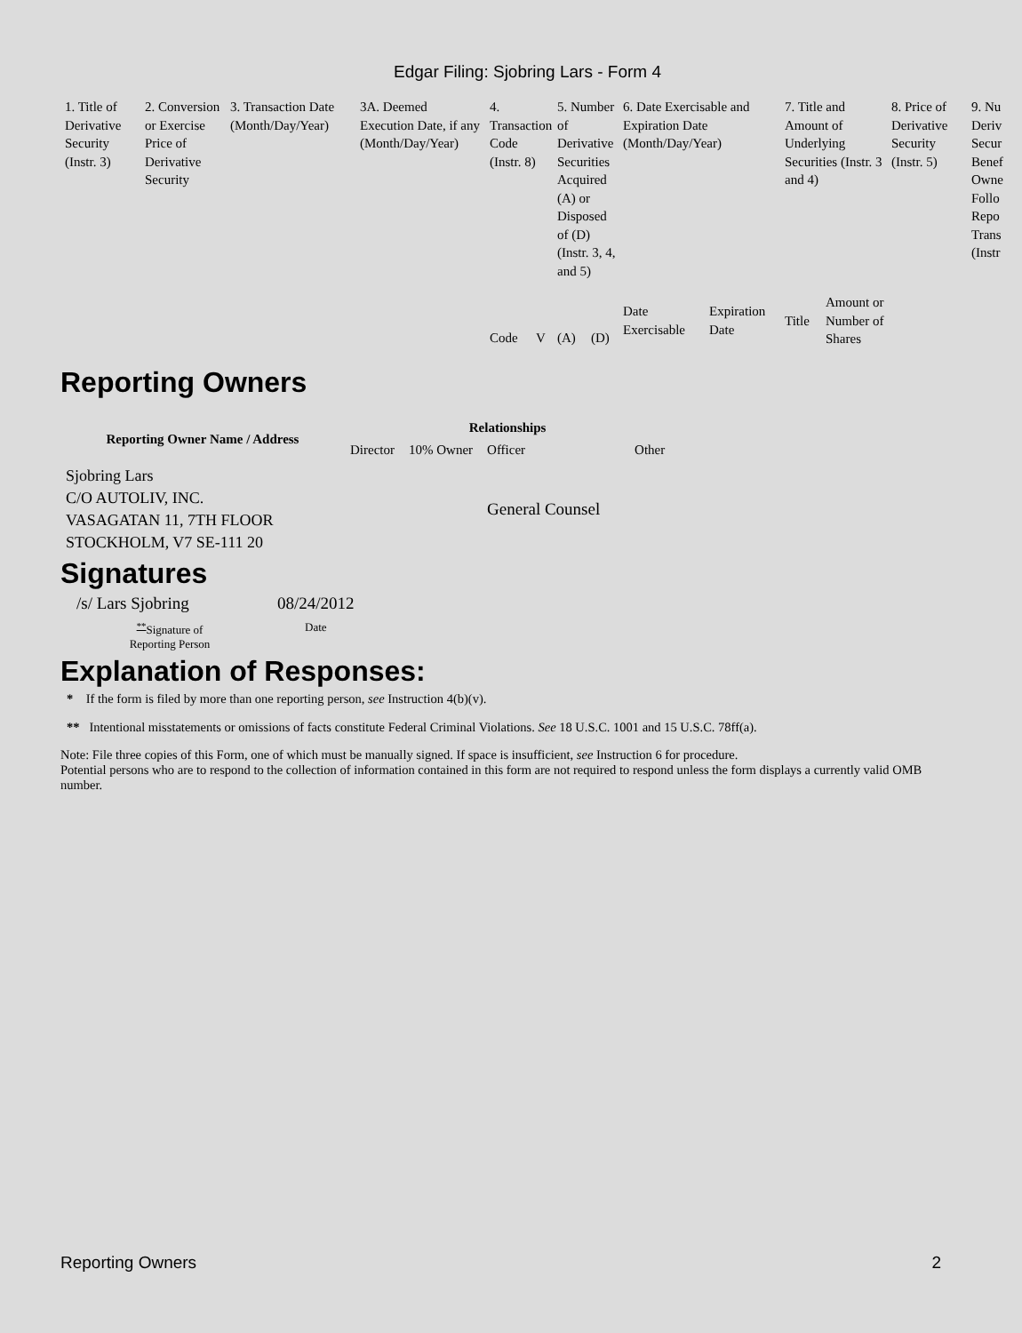Edgar Filing: Sjobring Lars - Form 4
| 1. Title of Derivative Security (Instr. 3) | 2. Conversion or Exercise Price of Derivative Security | 3. Transaction Date (Month/Day/Year) | 3A. Deemed Execution Date, if any (Month/Day/Year) | 4. Transaction Code (Instr. 8) | | 5. Number of Derivative Securities Acquired (A) or Disposed of (D) (Instr. 3, 4, and 5) | | 6. Date Exercisable and Expiration Date (Month/Day/Year) | | 7. Title and Amount of Underlying Securities (Instr. 3 and 4) | | 8. Price of Derivative Security (Instr. 5) | 9. Nu Deriv Secur Benef Owne Follo Repo Trans (Instr |
| --- | --- | --- | --- | --- | --- | --- | --- | --- | --- | --- | --- | --- | --- |
| | | | | | | | | Date Exercisable | Expiration Date | Title | Amount or Number of Shares | | |
| | | | | Code | V | (A) | (D) | | | | | | |
Reporting Owners
| Reporting Owner Name / Address | Relationships | | | | |
| --- | --- | --- | --- | --- | --- |
| | Director | 10% Owner | Officer | Other | |
| Sjobring Lars C/O AUTOLIV, INC. VASAGATAN 11, 7TH FLOOR STOCKHOLM, V7 SE-111 20 | | | General Counsel | | |
Signatures
| /s/ Lars Sjobring | 08/24/2012 |
| <sup>**</sup> Signature of Reporting Person | Date |
Explanation of Responses:
* If the form is filed by more than one reporting person, see Instruction 4(b)(v).
** Intentional misstatements or omissions of facts constitute Federal Criminal Violations. See 18 U.S.C. 1001 and 15 U.S.C. 78ff(a).
Note: File three copies of this Form, one of which must be manually signed. If space is insufficient, see Instruction 6 for procedure.
Potential persons who are to respond to the collection of information contained in this form are not required to respond unless the form displays a currently valid OMB number.
Reporting Owners 2